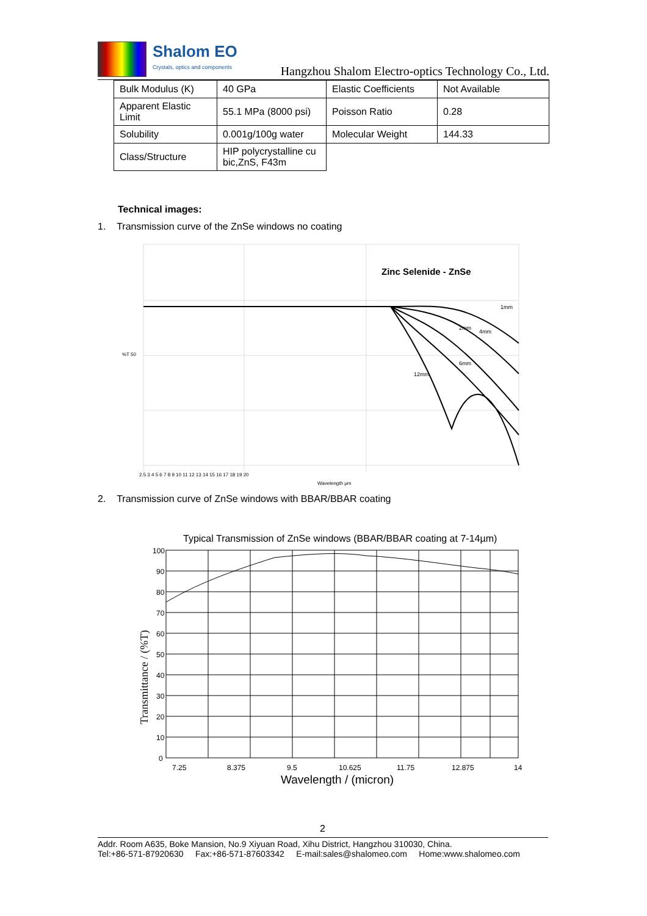Shalom EO
Crystals, optics and components
Hangzhou Shalom Electro-optics Technology Co., Ltd.
| Bulk Modulus (K) | 40 GPa | Elastic Coefficients | Not Available |
| Apparent Elastic Limit | 55.1 MPa (8000 psi) | Poisson Ratio | 0.28 |
| Solubility | 0.001g/100g water | Molecular Weight | 144.33 |
| Class/Structure | HIP polycrystalline cu bic,ZnS, F43m | | |
Technical images:
1. Transmission curve of the ZnSe windows no coating
Zinc Selenide - ZnSe
1mm
2mm
4mm
6mm
12mm
%T 50
2.5 3 4 5 6 7 8 9 10 11 12 13 14 15 16 17 18 19 20
Wavelength µm
2. Transmission curve of ZnSe windows with BBAR/BBAR coating
Typical Transmission of ZnSe windows (BBAR/BBAR coating at 7-14µm)
100
90
80
70
60
50
40
30
20
10
0
7.25
8.375
9.5
10.625
11.75
12.875
14
Wavelength / (micron)
Transmittance / (%T)
2
Addr. Room A635, Boke Mansion, No.9 Xiyuan Road, Xihu District, Hangzhou 310030, China.
Tel:+86-571-87920630 Fax:+86-571-87603342 E-mail:sales@shalomeo.com Home:www.shalomeo.com